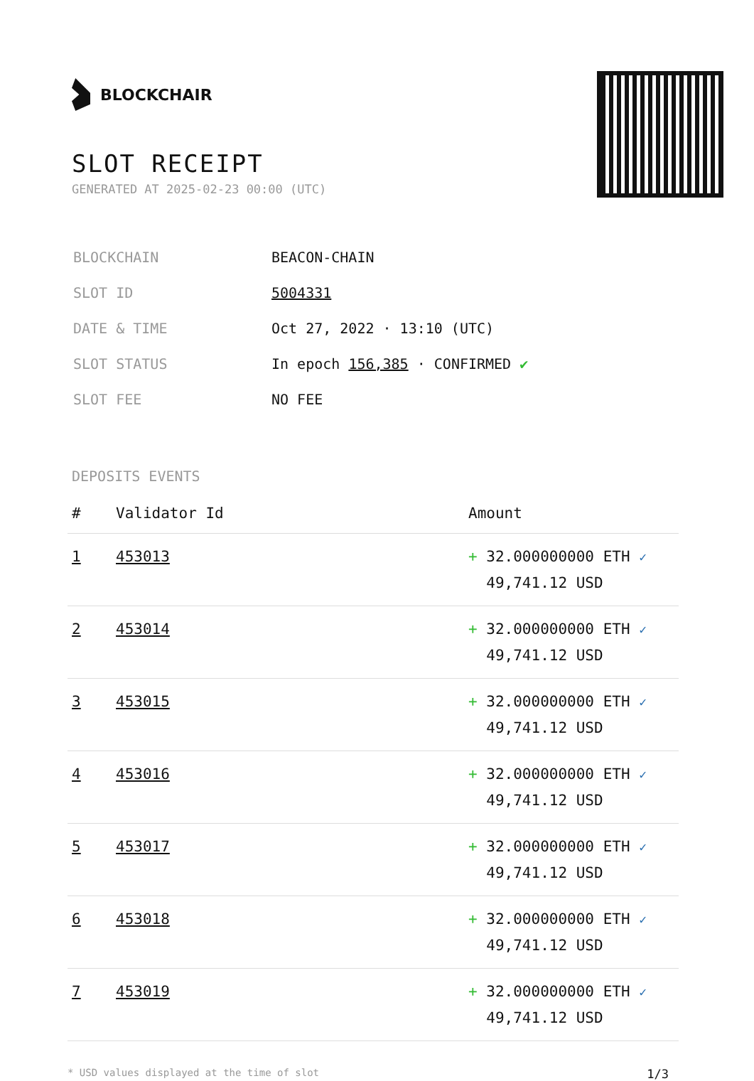BLOCKCHAIR
SLOT RECEIPT
GENERATED AT 2025-02-23 00:00 (UTC)
| BLOCKCHAIN | BEACON-CHAIN |
| SLOT ID | 5004331 |
| DATE & TIME | Oct 27, 2022 · 13:10 (UTC) |
| SLOT STATUS | In epoch 156,385 · CONFIRMED ✔ |
| SLOT FEE | NO FEE |
DEPOSITS EVENTS
| # | Validator Id | Amount |
| --- | --- | --- |
| 1 | 453013 | + 32.000000000 ETH ✓ 49,741.12 USD |
| 2 | 453014 | + 32.000000000 ETH ✓ 49,741.12 USD |
| 3 | 453015 | + 32.000000000 ETH ✓ 49,741.12 USD |
| 4 | 453016 | + 32.000000000 ETH ✓ 49,741.12 USD |
| 5 | 453017 | + 32.000000000 ETH ✓ 49,741.12 USD |
| 6 | 453018 | + 32.000000000 ETH ✓ 49,741.12 USD |
| 7 | 453019 | + 32.000000000 ETH ✓ 49,741.12 USD |
* USD values displayed at the time of slot 1/3